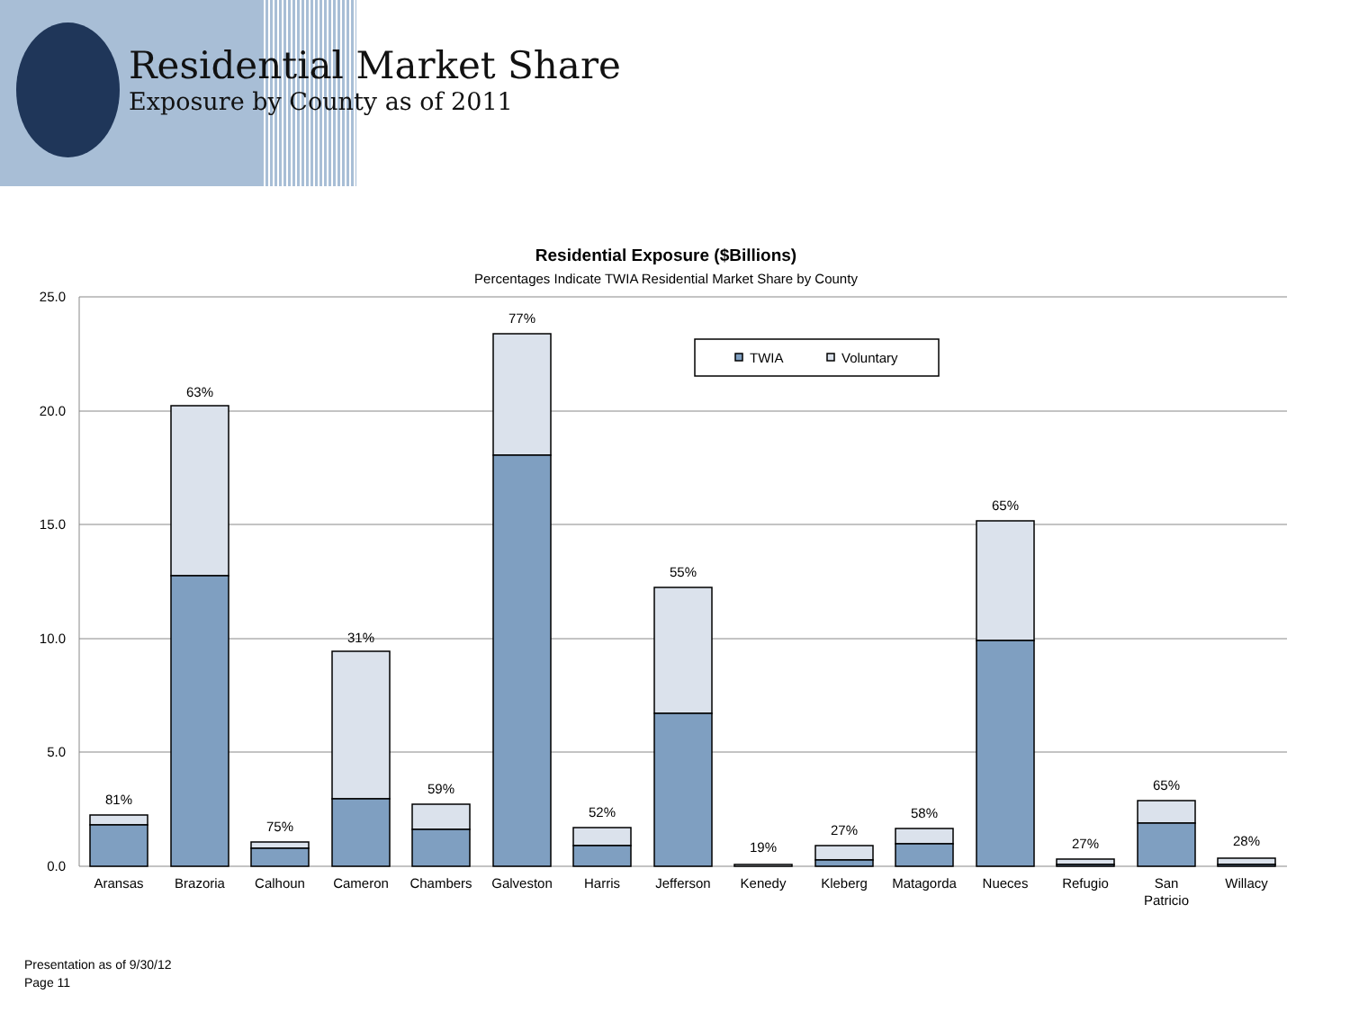Residential Market Share
Exposure by County as of 2011
Residential Exposure ($Billions)
Percentages Indicate TWIA Residential Market Share by County
25.0
20.0
15.0
10.0
5.0
0.0
TWIA
Voluntary
81%
63%
75%
31%
59%
77%
52%
55%
19%
27%
58%
65%
27%
65%
28%
Aransas
Brazoria
Calhoun
Cameron
Chambers
Galveston
Harris
Jefferson
Kenedy
Kleberg
Matagorda
Nueces
Refugio
San
Patricio
Willacy
Presentation as of 9/30/12
Page 11